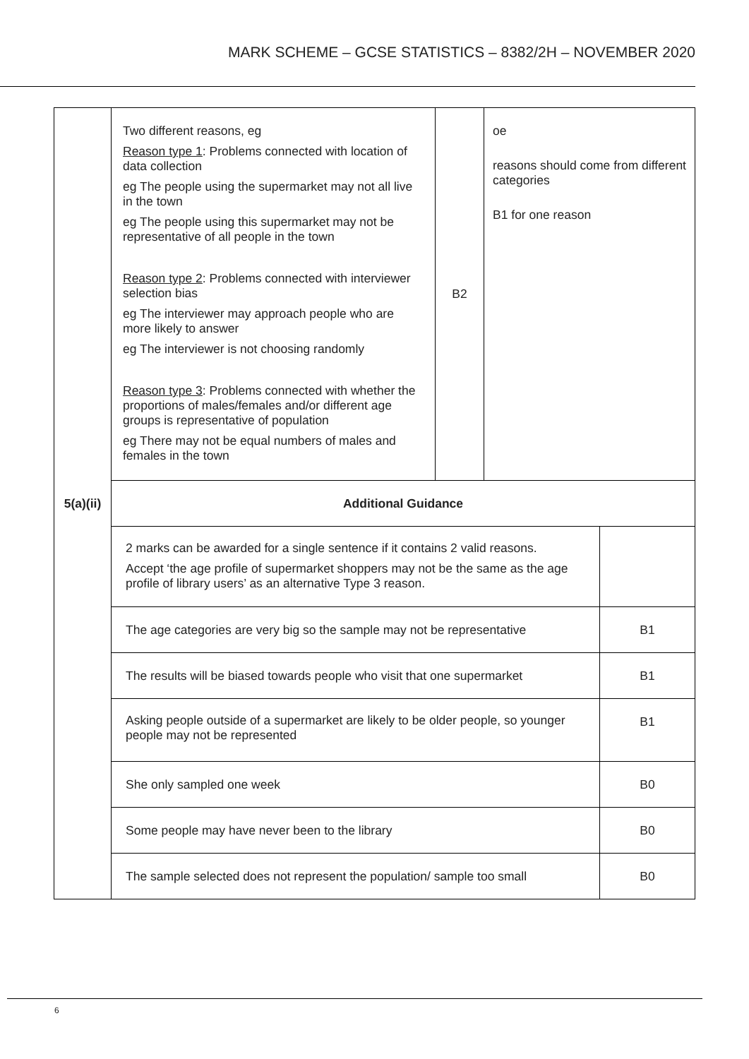MARK SCHEME – GCSE STATISTICS – 8382/2H – NOVEMBER 2020
| 5(a)(ii) | Two different reasons, eg Reason type 1 : Problems connected with location of data collection eg The people using the supermarket may not all live in the town eg The people using this supermarket may not be representative of all people in the town Reason type 2 : Problems connected with interviewer selection bias eg The interviewer may approach people who are more likely to answer eg The interviewer is not choosing randomly Reason type 3 : Problems connected with whether the proportions of males/females and/or different age groups is representative of population eg There may not be equal numbers of males and females in the town | B2 | oe reasons should come from different categories B1 for one reason | |
| | Additional Guidance | | | |
| | 2 marks can be awarded for a single sentence if it contains 2 valid reasons. Accept ‘the age profile of supermarket shoppers may not be the same as the age profile of library users’ as an alternative Type 3 reason. | | | |
| | The age categories are very big so the sample may not be representative | | | B1 |
| | The results will be biased towards people who visit that one supermarket | | | B1 |
| | Asking people outside of a supermarket are likely to be older people, so younger people may not be represented | | | B1 |
| | She only sampled one week | | | B0 |
| | Some people may have never been to the library | | | B0 |
| | The sample selected does not represent the population/ sample too small | | | B0 |
6